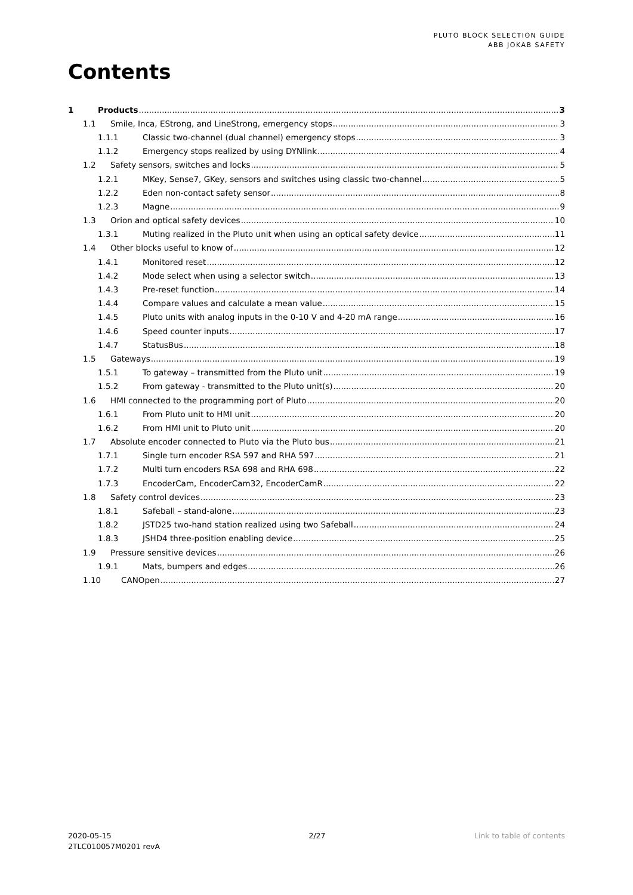PLUTO BLOCK SELECTION GUIDE
ABB JOKAB SAFETY
Contents
1 Products 3
1.1 Smile, Inca, EStrong, and LineStrong, emergency stops 3
1.1.1 Classic two-channel (dual channel) emergency stops 3
1.1.2 Emergency stops realized by using DYNlink 4
1.2 Safety sensors, switches and locks 5
1.2.1 MKey, Sense7, GKey, sensors and switches using classic two-channel 5
1.2.2 Eden non-contact safety sensor 8
1.2.3 Magne 9
1.3 Orion and optical safety devices 10
1.3.1 Muting realized in the Pluto unit when using an optical safety device 11
1.4 Other blocks useful to know of 12
1.4.1 Monitored reset 12
1.4.2 Mode select when using a selector switch 13
1.4.3 Pre-reset function 14
1.4.4 Compare values and calculate a mean value 15
1.4.5 Pluto units with analog inputs in the 0-10 V and 4-20 mA range 16
1.4.6 Speed counter inputs 17
1.4.7 StatusBus 18
1.5 Gateways 19
1.5.1 To gateway – transmitted from the Pluto unit 19
1.5.2 From gateway - transmitted to the Pluto unit(s) 20
1.6 HMI connected to the programming port of Pluto 20
1.6.1 From Pluto unit to HMI unit 20
1.6.2 From HMI unit to Pluto unit 20
1.7 Absolute encoder connected to Pluto via the Pluto bus 21
1.7.1 Single turn encoder RSA 597 and RHA 597 21
1.7.2 Multi turn encoders RSA 698 and RHA 698 22
1.7.3 EncoderCam, EncoderCam32, EncoderCamR 22
1.8 Safety control devices 23
1.8.1 Safeball – stand-alone 23
1.8.2 JSTD25 two-hand station realized using two Safeball 24
1.8.3 JSHD4 three-position enabling device 25
1.9 Pressure sensitive devices 26
1.9.1 Mats, bumpers and edges 26
1.10 CANOpen 27
2020-05-15
2TLC010057M0201 revA
2/27 Link to table of contents